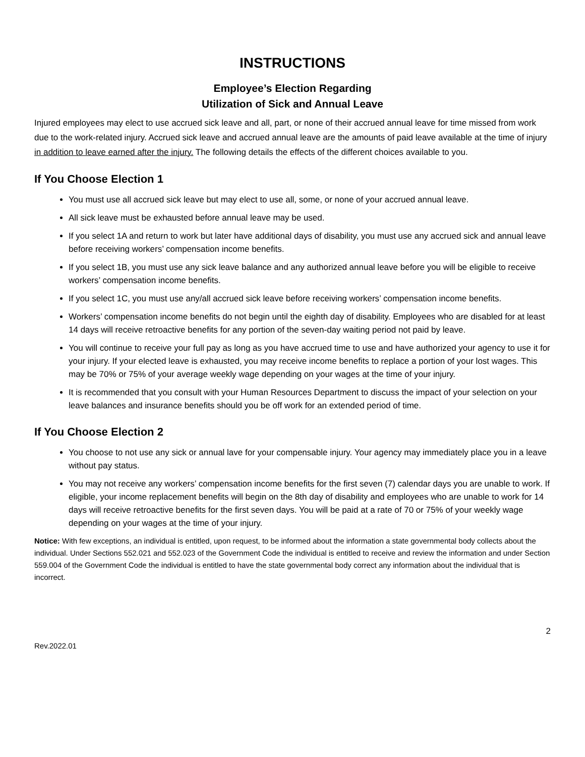INSTRUCTIONS
Employee’s Election Regarding
Utilization of Sick and Annual Leave
Injured employees may elect to use accrued sick leave and all, part, or none of their accrued annual leave for time missed from work due to the work-related injury. Accrued sick leave and accrued annual leave are the amounts of paid leave available at the time of injury in addition to leave earned after the injury. The following details the effects of the different choices available to you.
If You Choose Election 1
You must use all accrued sick leave but may elect to use all, some, or none of your accrued annual leave.
All sick leave must be exhausted before annual leave may be used.
If you select 1A and return to work but later have additional days of disability, you must use any accrued sick and annual leave before receiving workers’ compensation income benefits.
If you select 1B, you must use any sick leave balance and any authorized annual leave before you will be eligible to receive workers’ compensation income benefits.
If you select 1C, you must use any/all accrued sick leave before receiving workers’ compensation income benefits.
Workers’ compensation income benefits do not begin until the eighth day of disability. Employees who are disabled for at least 14 days will receive retroactive benefits for any portion of the seven-day waiting period not paid by leave.
You will continue to receive your full pay as long as you have accrued time to use and have authorized your agency to use it for your injury. If your elected leave is exhausted, you may receive income benefits to replace a portion of your lost wages. This may be 70% or 75% of your average weekly wage depending on your wages at the time of your injury.
It is recommended that you consult with your Human Resources Department to discuss the impact of your selection on your leave balances and insurance benefits should you be off work for an extended period of time.
If You Choose Election 2
You choose to not use any sick or annual lave for your compensable injury. Your agency may immediately place you in a leave without pay status.
You may not receive any workers’ compensation income benefits for the first seven (7) calendar days you are unable to work. If eligible, your income replacement benefits will begin on the 8th day of disability and employees who are unable to work for 14 days will receive retroactive benefits for the first seven days. You will be paid at a rate of 70 or 75% of your weekly wage depending on your wages at the time of your injury.
Notice: With few exceptions, an individual is entitled, upon request, to be informed about the information a state governmental body collects about the individual. Under Sections 552.021 and 552.023 of the Government Code the individual is entitled to receive and review the information and under Section 559.004 of the Government Code the individual is entitled to have the state governmental body correct any information about the individual that is incorrect.
2
Rev.2022.01